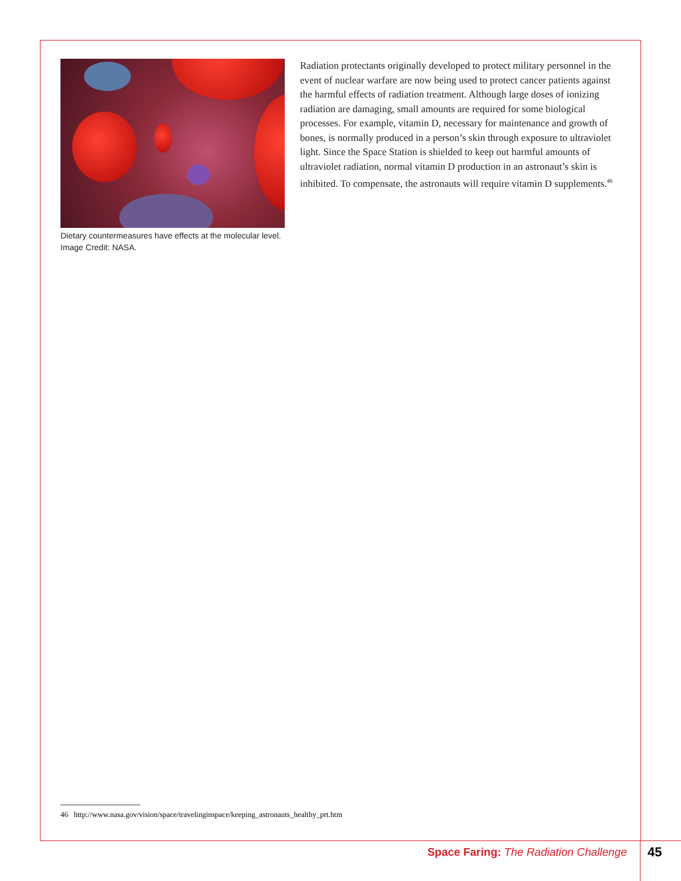Dietary countermeasures have effects at the molecular level.
Image Credit: NASA.
Radiation protectants originally developed to protect military personnel in the event of nuclear warfare are now being used to protect cancer patients against the harmful effects of radiation treatment. Although large doses of ionizing radiation are damaging, small amounts are required for some biological processes. For example, vitamin D, necessary for maintenance and growth of bones, is normally produced in a person’s skin through exposure to ultraviolet light. Since the Space Station is shielded to keep out harmful amounts of ultraviolet radiation, normal vitamin D production in an astronaut’s skin is inhibited. To compensate, the astronauts will require vitamin D supplements.<sup>46</sup>
46 http://www.nasa.gov/vision/space/travelinginspace/keeping_astronauts_healthy_prt.htm
Space Faring: The Radiation Challenge
45